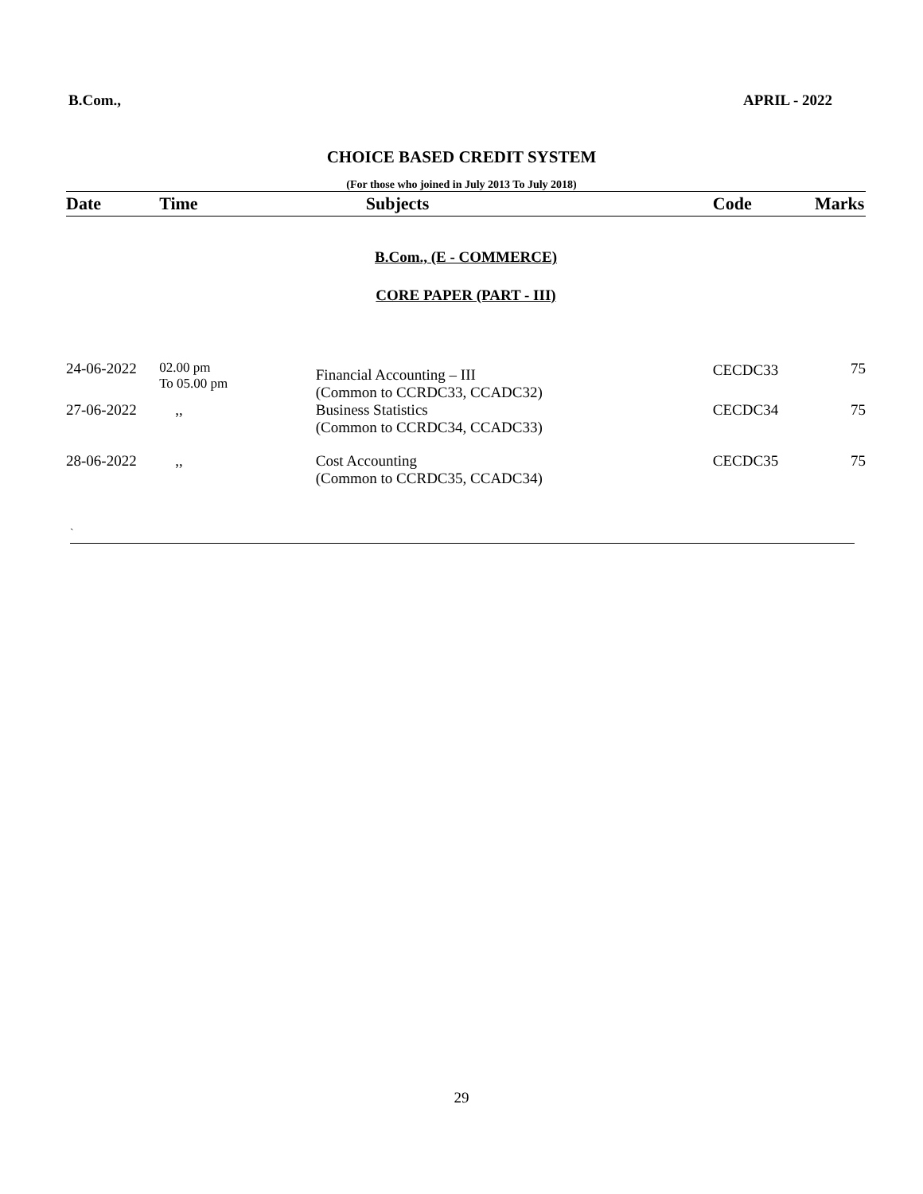B.Com., APRIL - 2022
CHOICE BASED CREDIT SYSTEM
(For those who joined in July 2013 To July 2018)
| Date | Time | Subjects | Code | Marks |
| --- | --- | --- | --- | --- |
| B.Com., (E - COMMERCE) | | | | |
| CORE PAPER (PART - III) | | | | |
| 24-06-2022 | 02.00 pm To 05.00 pm | Financial Accounting – III (Common to CCRDC33, CCADC32) | CECDC33 | 75 |
| 27-06-2022 | ,, | Business Statistics (Common to CCRDC34, CCADC33) | CECDC34 | 75 |
| 28-06-2022 | ,, | Cost Accounting (Common to CCRDC35, CCADC34) | CECDC35 | 75 |
`
29